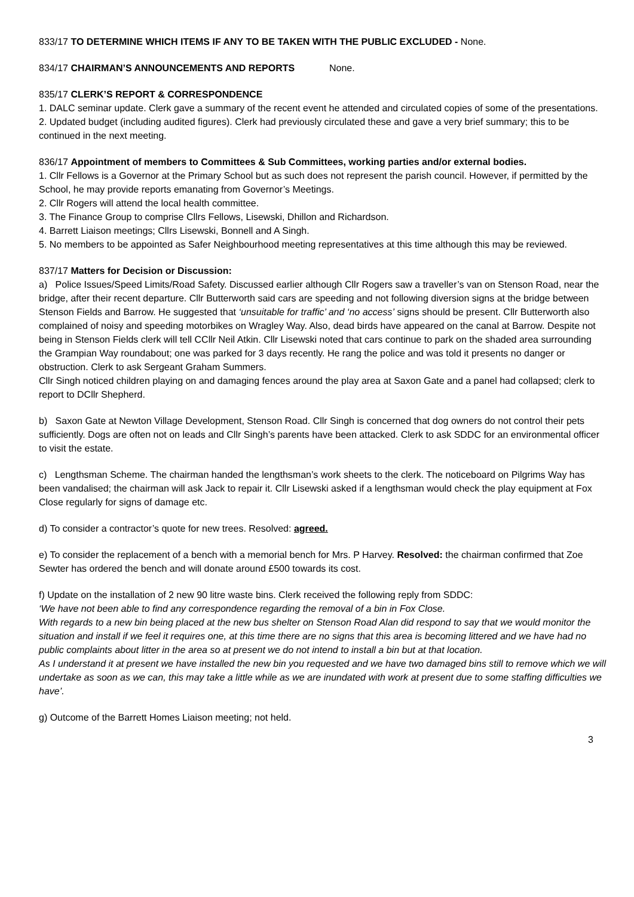833/17 TO DETERMINE WHICH ITEMS IF ANY TO BE TAKEN WITH THE PUBLIC EXCLUDED - None.
834/17 CHAIRMAN’S ANNOUNCEMENTS AND REPORTS None.
835/17 CLERK’S REPORT & CORRESPONDENCE
1. DALC seminar update. Clerk gave a summary of the recent event he attended and circulated copies of some of the presentations.
2. Updated budget (including audited figures). Clerk had previously circulated these and gave a very brief summary; this to be continued in the next meeting.
836/17 Appointment of members to Committees & Sub Committees, working parties and/or external bodies.
1. Cllr Fellows is a Governor at the Primary School but as such does not represent the parish council. However, if permitted by the School, he may provide reports emanating from Governor’s Meetings.
2. Cllr Rogers will attend the local health committee.
3. The Finance Group to comprise Cllrs Fellows, Lisewski, Dhillon and Richardson.
4. Barrett Liaison meetings; Cllrs Lisewski, Bonnell and A Singh.
5. No members to be appointed as Safer Neighbourhood meeting representatives at this time although this may be reviewed.
837/17 Matters for Decision or Discussion:
a) Police Issues/Speed Limits/Road Safety. Discussed earlier although Cllr Rogers saw a traveller’s van on Stenson Road, near the bridge, after their recent departure. Cllr Butterworth said cars are speeding and not following diversion signs at the bridge between Stenson Fields and Barrow. He suggested that ‘unsuitable for traffic’ and ‘no access’ signs should be present. Cllr Butterworth also complained of noisy and speeding motorbikes on Wragley Way. Also, dead birds have appeared on the canal at Barrow. Despite not being in Stenson Fields clerk will tell CCllr Neil Atkin. Cllr Lisewski noted that cars continue to park on the shaded area surrounding the Grampian Way roundabout; one was parked for 3 days recently. He rang the police and was told it presents no danger or obstruction. Clerk to ask Sergeant Graham Summers.
Cllr Singh noticed children playing on and damaging fences around the play area at Saxon Gate and a panel had collapsed; clerk to report to DCllr Shepherd.
b) Saxon Gate at Newton Village Development, Stenson Road. Cllr Singh is concerned that dog owners do not control their pets sufficiently. Dogs are often not on leads and Cllr Singh’s parents have been attacked. Clerk to ask SDDC for an environmental officer to visit the estate.
c) Lengthsman Scheme. The chairman handed the lengthsman’s work sheets to the clerk. The noticeboard on Pilgrims Way has been vandalised; the chairman will ask Jack to repair it. Cllr Lisewski asked if a lengthsman would check the play equipment at Fox Close regularly for signs of damage etc.
d) To consider a contractor’s quote for new trees. Resolved: agreed.
e) To consider the replacement of a bench with a memorial bench for Mrs. P Harvey. Resolved: the chairman confirmed that Zoe Sewter has ordered the bench and will donate around £500 towards its cost.
f) Update on the installation of 2 new 90 litre waste bins. Clerk received the following reply from SDDC:
‘We have not been able to find any correspondence regarding the removal of a bin in Fox Close.
With regards to a new bin being placed at the new bus shelter on Stenson Road Alan did respond to say that we would monitor the situation and install if we feel it requires one, at this time there are no signs that this area is becoming littered and we have had no public complaints about litter in the area so at present we do not intend to install a bin but at that location.
As I understand it at present we have installed the new bin you requested and we have two damaged bins still to remove which we will undertake as soon as we can, this may take a little while as we are inundated with work at present due to some staffing difficulties we have’.
g) Outcome of the Barrett Homes Liaison meeting; not held.
3